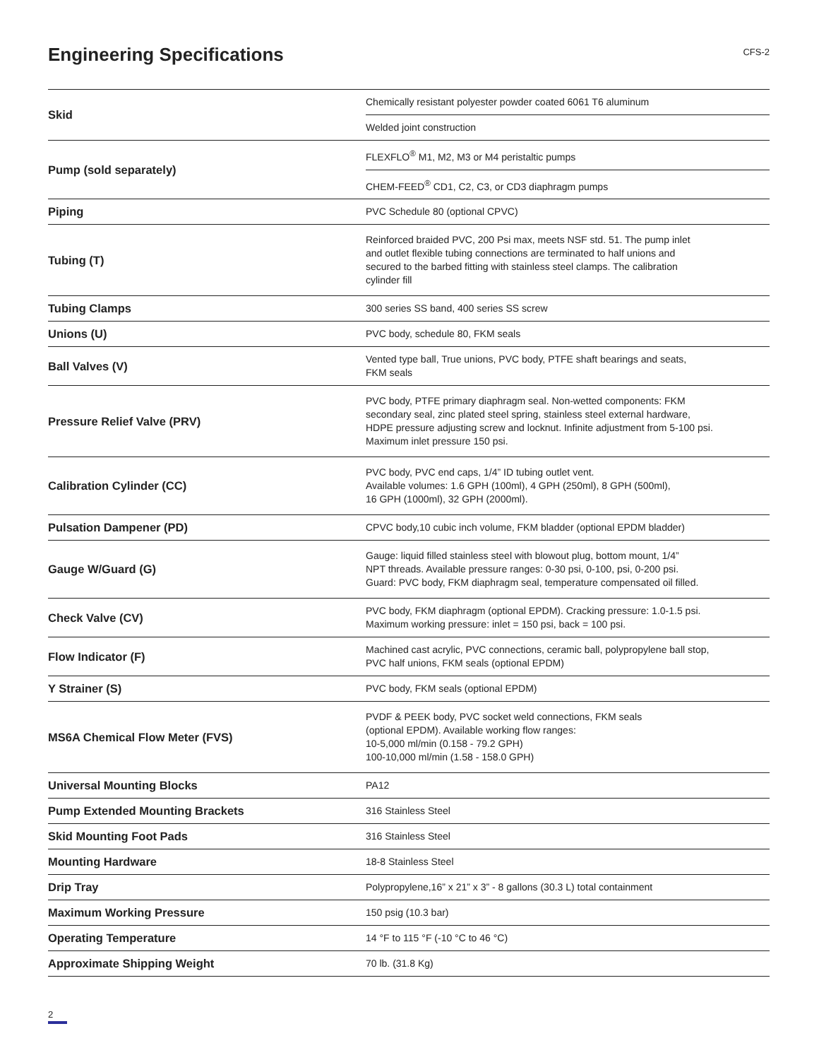Engineering Specifications
CFS-2
| Skid | Chemically resistant polyester powder coated 6061 T6 aluminum |
| | Welded joint construction |
| Pump (sold separately) | FLEXFLO<sup>®</sup> M1, M2, M3 or M4 peristaltic pumps |
| | CHEM-FEED<sup>®</sup> CD1, C2, C3, or CD3 diaphragm pumps |
| Piping | PVC Schedule 80 (optional CPVC) |
| Tubing (T) | Reinforced braided PVC, 200 Psi max, meets NSF std. 51. The pump inlet and outlet flexible tubing connections are terminated to half unions and secured to the barbed fitting with stainless steel clamps. The calibration cylinder fill |
| Tubing Clamps | 300 series SS band, 400 series SS screw |
| Unions (U) | PVC body, schedule 80, FKM seals |
| Ball Valves (V) | Vented type ball, True unions, PVC body, PTFE shaft bearings and seats, FKM seals |
| Pressure Relief Valve (PRV) | PVC body, PTFE primary diaphragm seal. Non-wetted components: FKM secondary seal, zinc plated steel spring, stainless steel external hardware, HDPE pressure adjusting screw and locknut. Infinite adjustment from 5-100 psi. Maximum inlet pressure 150 psi. |
| Calibration Cylinder (CC) | PVC body, PVC end caps, 1/4” ID tubing outlet vent. Available volumes: 1.6 GPH (100ml), 4 GPH (250ml), 8 GPH (500ml), 16 GPH (1000ml), 32 GPH (2000ml). |
| Pulsation Dampener (PD) | CPVC body,10 cubic inch volume, FKM bladder (optional EPDM bladder) |
| Gauge W/Guard (G) | Gauge: liquid filled stainless steel with blowout plug, bottom mount, 1/4” NPT threads. Available pressure ranges: 0-30 psi, 0-100, psi, 0-200 psi. Guard: PVC body, FKM diaphragm seal, temperature compensated oil filled. |
| Check Valve (CV) | PVC body, FKM diaphragm (optional EPDM). Cracking pressure: 1.0-1.5 psi. Maximum working pressure: inlet = 150 psi, back = 100 psi. |
| Flow Indicator (F) | Machined cast acrylic, PVC connections, ceramic ball, polypropylene ball stop, PVC half unions, FKM seals (optional EPDM) |
| Y Strainer (S) | PVC body, FKM seals (optional EPDM) |
| MS6A Chemical Flow Meter (FVS) | PVDF & PEEK body, PVC socket weld connections, FKM seals (optional EPDM). Available working flow ranges: 10-5,000 ml/min (0.158 - 79.2 GPH) 100-10,000 ml/min (1.58 - 158.0 GPH) |
| Universal Mounting Blocks | PA12 |
| Pump Extended Mounting Brackets | 316 Stainless Steel |
| Skid Mounting Foot Pads | 316 Stainless Steel |
| Mounting Hardware | 18-8 Stainless Steel |
| Drip Tray | Polypropylene,16” x 21” x 3” - 8 gallons (30.3 L) total containment |
| Maximum Working Pressure | 150 psig (10.3 bar) |
| Operating Temperature | 14 °F to 115 °F (-10 °C to 46 °C) |
| Approximate Shipping Weight | 70 lb. (31.8 Kg) |
2